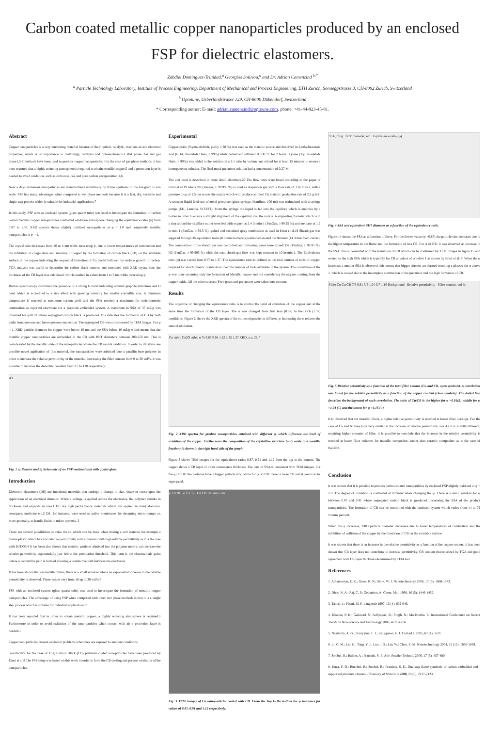Carbon coated metallic copper nanoparticles produced by an enclosed FSP for dielectric elastomers.
Zabdiel Dominguez-Trinidad,<sup>a</sup> Georgios Sotiriou,<sup>a</sup> and Dr. Adrian Camenzind <sup>b,*</sup>
<sup>a</sup> Particle Technology Laboratory, Institute of Process Engineering, Department of Mechanical and Process Engineering, ETH Zurich, Sonneggstrasse 3, CH-8092 Zurich, Switzerland
<sup>b</sup> Optotune, Ueberlandstrasse 129, CH-8600 Dübendorf, Switzerland
* Corresponding author: E-mail: adrian.camenzind@optoune.com, phone: +41-44-823-45-81.
Abstract
Copper nanoparticles is a very interesting material because of their optical, catalytic, mechanical and electrical properties, which is of importance in metallurgy, catalysis and optoelectronics.1 Wet phase 2-4 and gas phase1,5-7 methods have been used to produce copper nanoparticles. For the case of gas phase methods, it has been reported that a highly reducing atmosphere is required to obtain metallic copper,5 and a protection layer is needed to avoid oxidation, such as carbon/silica2 and pure carbon encapsulation.1,6
Now a days numerous nanoparticles are manufactured industrially by flame synthesis in the kilogram to ton scale. FSP has many advantages when compared to wet phase methods because it is a fast, dry, versatile and single step process which is suitable for industrial applications.7
In this study, FSP with an enclosed system (glass quartz tube) was used to investigate the formation of carbon coated metallic copper nanoparticles controlled oxidation atmosphere changing the equivalence ratio (φ) from 0.87 to 1.37. XRD spectra shows slightly oxidized nanoparticles at φ < 1.0 and completely metallic nanoparticles at φ > 1.
The crystal size decreases from 40 to 4 nm while increasing φ, due to lower temperatures of combustion and the inhibition of coagulation and sintering of copper by the formation of carbon black (CB) on the available surface of the copper indicating the sequential formation of Cu nuclei followed by surface growth of carbon. TGA analysis was useful to determine the carbon black content, and combined with XRD crystal size, the thickness of the CB layer was calculated, which resulted in values from 1 to 6 nm while increasing φ.
Raman spectroscopy confirmed the presence of a strong G band indicating ordered graphite structures and D band which is accredited to a size effect with growing intensity for smaller crystallite size. A minimum temperature is reached at maximum carbon yield and the SSA reached a maximum for stoichiometric combustion as reported elsewhere for a platinum embedded system. A maximum in SSA of 35 m2/g was observed for φ=0.91 where segregated carbon black is produced, this indicates the formation of CB by both paths homogeneous and heterogeneous nucleation. The segregated CB was corroborated by TEM images. For φ > 1, XRD particle diameter for copper were below 10 nm and the SSA below 10 m2/g which means that the metallic copper nanoparticles are embedded in the CB with BET diameters between 200-250 nm. This is corroborated by the metallic state of the nanoparticles where the CB avoids oxidation. In order to illustrate one possible novel application of this material, the nanoparticles were admixed into a paraffin base polymer in order to increase the relative permittivity of the material. Increasing the filler content from 0 to 30 vol%, it was possible to increase the dielectric constant from 2.7 to 120 respectively.
a b
Fig. 1 a) Reactor and b) Schematic of an FSP enclosed unit with quartz glass.
Introduction
Dielectric elastomers (DE) are functional materials that undergo a change in size, shape or stress upon the application of an electrical stimulus. When a voltage is applied across the electrodes, the polymer shrinks in thickness and expands in area.1 DE are high performance materials which are applied in many domains: aerospace, medicine etc.2 DE, for instance, were used as active membranes for designing micro-pumps or, more generally, to handle fluids in micro-systems. 3
There are several possibilities to raise the εr, which can be done when mixing a soft material for example a thermoplastic which has low relative permittivity, with a material with high relative permittivity as it is the case with BaTiO3.6 It has been also shown that metallic particles admixed into the polymer matrix, can increase the relative permittivity exponentially just below the percolation threshold. This term is the characteristic point before a conductive path is formed allowing a conductive path between the electrodes.
It has been shown that on metallic fillers, there is a small window where an exponential increase in the relative permittivity is observed. These values vary from 16 up to 30 vol%.6
FSP with an enclosed system (glass quartz tube) was used to investigate the formation of metallic copper nanoparticles. The advantage of using FSP when compared with other wet phase methods is that it is a single step process which is suitable for industrial applications.7
It has been reported that in order to obtain metallic copper, a highly reducing atmosphere is required.1 Furthermore in order to avoid oxidation of the nano-particles when contact with air a protection layer is needed.1
Copper nanoparticles present oxidation problems when they are exposed to ambient conditions.
Specifically, for the case of FSP, Carbon Black (CB) platinum coated nanoparticles have been produced by Ernst et al.8 The FSP setup was based on this work in order to form the CB coating and prevent oxidation of the nanoparticles.
Experimental
Copper oxide (Sigma-Aldrich, purity ≥ 98 %) was used as the metallic source and dissolved in 2-ethylhexanoic acid (EHA, Riedel-de Haën, ≥ 99%) while heated and refluxed at 130 °C for 2 hours. Xylene (Xyl, Riedel-de Haën, ≥ 99%) was added to the solution in a 2:1 ratio by volume and stirred for at least 15 minutes to ensure a homogeneous solution. The final metal precursor solution had a concentration of 0.27 M.
The unit used is described in more detail elsewhere.20 The flow rates were based according to the paper of Ernst et al.19 where N2 (Pangas, ≥ 99.995 %) is used as dispersion gas with a flow rate of 3 ln·min-1, with a pressure drop of 1.5 bar across the nozzle which will produce an ideal Cu metallic production rate of 2.6 g·h-1. A constant liquid feed rate of metal precursor (glass syringe, Hamilton, 100 ml) was maintained with a syringe pumps (M1, Lambda, VIT-FIT). From the syringe the liquid is fed into the capillary which is embrace by a holder in order to ensure a straight alignment of the capillary into the nozzle. A supporting flamelet which is in a ring around the capillary outlet were fed with oxygen at 2.4 ln·min-1 (PanGas, ≥ 99.95 %) and methane at 1.2 ln·min-1 (PanGas, ≥ 99.5 %) ignited and sustained spray combustion as used in Ernst et al.19 Sheath gas was supplied through 36 equidistant holes (0.8 mm diameter) positioned around the flamelet (14.3 mm from center). The composition of the sheath gas was controlled and following gases were mixed: O2 (PanGas, ≥ 99.95 %), N2 (PanGas, ≥ 99.995 %) while the total sheath gas flow was kept constant to 10 ln·min-1. The Equivalence ratio (φ) was varied from 0.87 to 1.37. The equivalence ratio is defined as the total number of mols of oxygen required for stoichiometric combustion over the number of mols available in the system. The calculation of the φ was done assuming only the formation of Metallic copper and not considering the oxygen coming from the copper oxide. All the other sources (Feed gases and precursor) were taken into account.
Results
The objective of changing the equivalence ratio is to control the level of oxidation of the copper and at the same time the formation of the CB layer. The φ was changed from fuel lean (0.87) to fuel rich (1.37) conditions. Figure 2 shows the XRD spectra of the collected powder at different φ. Increasing the φ reduces the state of oxidation.
Cu cubic Cu2O cubic φ % 0.87 0.91 1.12 1.25 1.37 XRD, a.u. 2θ, °
Fig. 2 XRD spectra for product nanoparticles obtained with different φ, which influence the level of oxidation of the copper. Furthermore the composition of the crystalline structure (only oxide and metallic fraction) is shown in the right hand side of the graph.
Figure 3 shows TEM images for the equivalence ratios 0.87, 0.91 and 1.12 from the top to the bottom. The copper shows a CB layer of a few nanometers thickness. The data of SSA is consistent with TEM images. For the φ of 0.87 the particles have a bigger particle size, while for φ of 0.91 there is more CB and it seems to be segregated.
φ = 0.91 φ = 1.12 Cu CB 100 nm 5 nm
Fig. 3 TEM images of Cu nanoparticles coated with CB. From the Top to the bottom the φ increases for values of 0.87, 0.91 and 1.12 respectively.
SSA, m²/g BET diameter, nm Equivalence ratio (φ)
Fig. 4 SSA and equivalent BET diameter as a function of the equivalence ratio.
Figure 14 shows the SSA as a function of the φ. For the lowest value (φ =0.87) the particle size increases due to the higher temperature in the flame and the formation of less CB. For φ of 0.91 it was observed an increase in the SSA; this is correlated with the formation of CB which can be confirmed by TEM images in figure 15 and related to the high SSA which is typically for CB at values of φ below 1 as shown by Ernst el al19. When the φ increases a smaller SSA is observed, this means that bigger clusters are formed reaching a plateau for φ above 1, which is caused due to the incomplete combustion of the precursor and the high formation of CB.
Filler Cu Cu/CB 7/3 0.91 5/5 1.04 3/7 1.16 Background Relative permittivity Filler content, vol %
Fig. 5 Relative permittivity as a function of the total filler volume (Cu and CB, open symbols). A correlation was found for the relative permittivity as a function of the copper content (close symbols). The dotted line describes the background of such correlation. The ratio of Cu/CB is the higher for φ =0.91(Δ) middle for φ =1.04 (□) and the lowest for φ =1.16 (○)
It is observed that for metallic fillers, a higher relative permittivity is reached at lower filler loadings. For the case of Cu and Ni they look very similar in the increase of relative permittivity. For Ag it is slightly different, requiring higher amounts of filler. It is possible to conclude that the increase in the relative permittivity is reached at lower filler volumes for metallic composites, rather than ceramic composites as is the case of BaTiO3.
Conclusion
It was shown that it is possible to produce carbon coated nanoparticles by enclosed FSP slightly oxidized at φ < 1.0. The degree of oxidation is controlled at different when changing the φ. There is a small window for φ between 0.87 and 0.91 where segregated carbon black is produced, increasing the SSA of the product nanoparticles. The formation of CB can be controlled with the enclosed system which varies from 14 to 79 volume percent.
When the φ increases, XRD particle diameter decreases due to lower temperatures of combustion and the inhibition of collision of the copper by the formation of CB on the available surface.
It was shown that there is an increase in the relative permittivity as a function of the copper content. It has been shown that CB layer does not contribute to increase permittivity. CB content characterized by TGA and good agreement with CB layer thickness determined by TEM and
References
1. Athanassiou, E. K.; Grass, R. N.; Stark, W. J. Nanotechnology 2006, 17 (6), 1668-1673.
2. Dhas, N. A.; Raj, C. P.; Gedanken, A. Chem. Mat. 1998, 10 (5), 1446-1452.
3. Tanori, J.; Pileni, M. P. Langmuir 1997, 13 (4), 639-646.
4. Khanna, P. K.; Gaikwad, S.; Adhyapak, R.; Singh, N.; Marimuthu, R. International Conference on Recent Trends in Nanoscience and Technology 2006, 4711-4714.
5. Nasibulin, A. G.; Shurygina, L. I.; Kauppinen, E. I. Colloid J. 2005, 67 (1), 1-20.
6. Li, C. M.; Lei, H.; Tang, Y. J.; Luo, J. S.; Liu, W.; Chen, Z. M. Nanotechnology 2004, 15 (12), 1866-1869.
7. Strobel, R.; Baiker, A.; Pratsinis, S. E. Adv. Powder Technol. 2006, 17 (5), 457-480.
8. Ernst, F. O.; Buechel, R.; Strobel, R.; Pratsinis, S. E., One-step flame-synthesis of carbon-embedded and -supported platinum clusters. Chemistry of Materials 2008, 20 (6), 2117-2123.